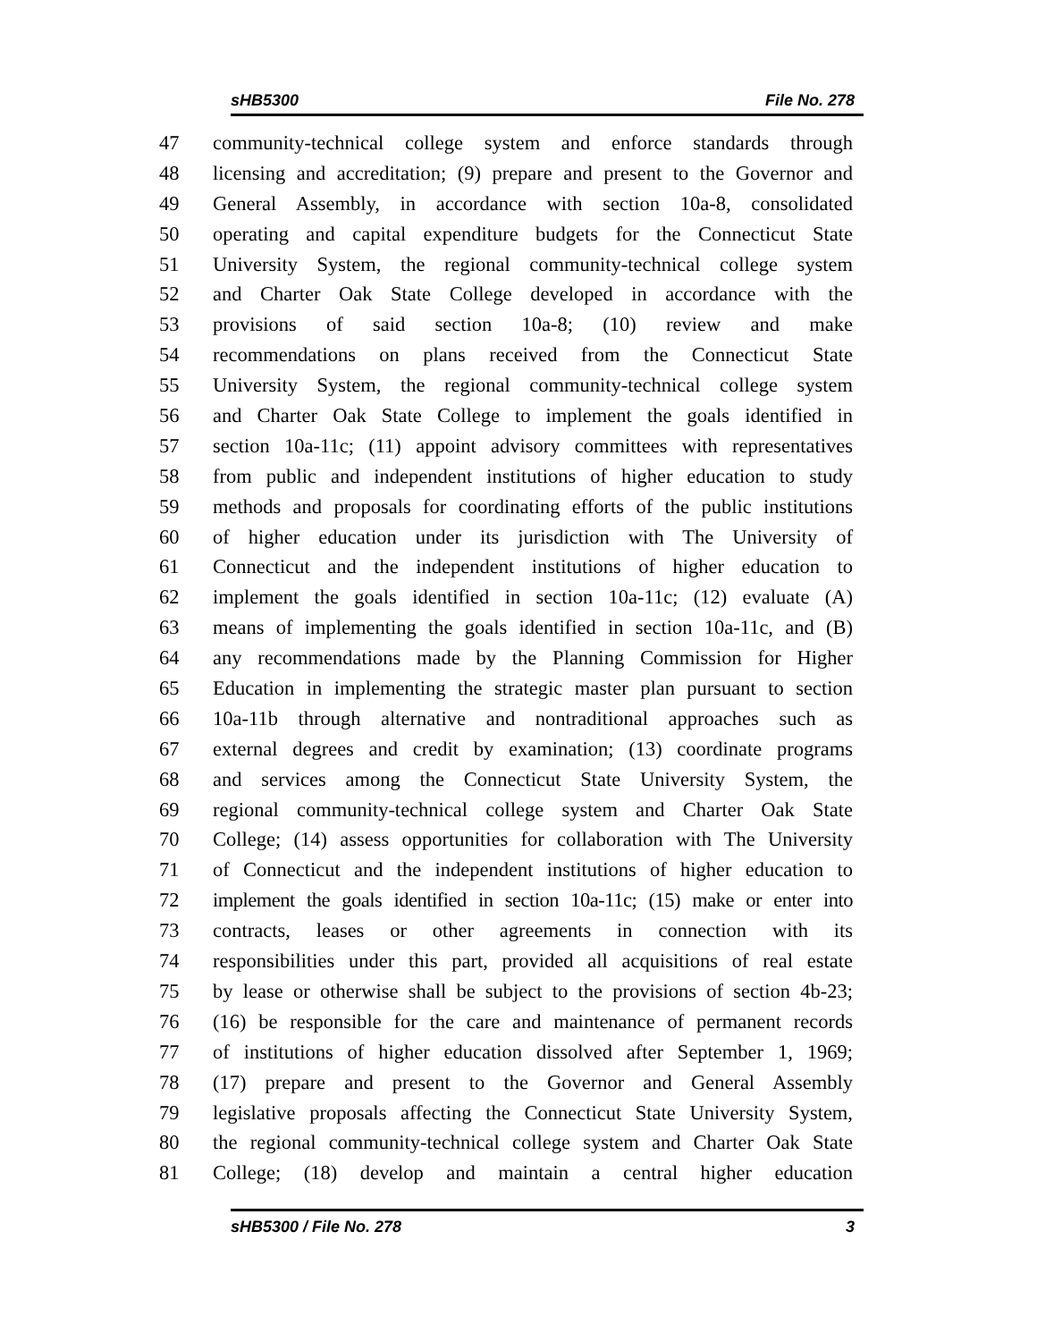sHB5300 File No. 278
47 community-technical college system and enforce standards through
48 licensing and accreditation; (9) prepare and present to the Governor and
49 General Assembly, in accordance with section 10a-8, consolidated
50 operating and capital expenditure budgets for the Connecticut State
51 University System, the regional community-technical college system
52 and Charter Oak State College developed in accordance with the
53 provisions of said section 10a-8; (10) review and make
54 recommendations on plans received from the Connecticut State
55 University System, the regional community-technical college system
56 and Charter Oak State College to implement the goals identified in
57 section 10a-11c; (11) appoint advisory committees with representatives
58 from public and independent institutions of higher education to study
59 methods and proposals for coordinating efforts of the public institutions
60 of higher education under its jurisdiction with The University of
61 Connecticut and the independent institutions of higher education to
62 implement the goals identified in section 10a-11c; (12) evaluate (A)
63 means of implementing the goals identified in section 10a-11c, and (B)
64 any recommendations made by the Planning Commission for Higher
65 Education in implementing the strategic master plan pursuant to section
66 10a-11b through alternative and nontraditional approaches such as
67 external degrees and credit by examination; (13) coordinate programs
68 and services among the Connecticut State University System, the
69 regional community-technical college system and Charter Oak State
70 College; (14) assess opportunities for collaboration with The University
71 of Connecticut and the independent institutions of higher education to
72 implement the goals identified in section 10a-11c; (15) make or enter into
73 contracts, leases or other agreements in connection with its
74 responsibilities under this part, provided all acquisitions of real estate
75 by lease or otherwise shall be subject to the provisions of section 4b-23;
76 (16) be responsible for the care and maintenance of permanent records
77 of institutions of higher education dissolved after September 1, 1969;
78 (17) prepare and present to the Governor and General Assembly
79 legislative proposals affecting the Connecticut State University System,
80 the regional community-technical college system and Charter Oak State
81 College; (18) develop and maintain a central higher education
sHB5300 / File No. 278 3